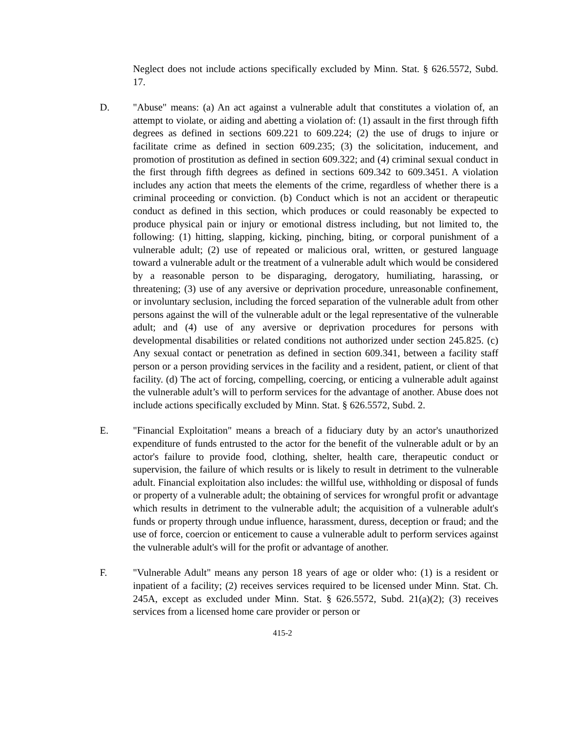Neglect does not include actions specifically excluded by Minn. Stat. § 626.5572, Subd. 17.
D. "Abuse" means: (a) An act against a vulnerable adult that constitutes a violation of, an attempt to violate, or aiding and abetting a violation of: (1) assault in the first through fifth degrees as defined in sections 609.221 to 609.224; (2) the use of drugs to injure or facilitate crime as defined in section 609.235; (3) the solicitation, inducement, and promotion of prostitution as defined in section 609.322; and (4) criminal sexual conduct in the first through fifth degrees as defined in sections 609.342 to 609.3451. A violation includes any action that meets the elements of the crime, regardless of whether there is a criminal proceeding or conviction. (b) Conduct which is not an accident or therapeutic conduct as defined in this section, which produces or could reasonably be expected to produce physical pain or injury or emotional distress including, but not limited to, the following: (1) hitting, slapping, kicking, pinching, biting, or corporal punishment of a vulnerable adult; (2) use of repeated or malicious oral, written, or gestured language toward a vulnerable adult or the treatment of a vulnerable adult which would be considered by a reasonable person to be disparaging, derogatory, humiliating, harassing, or threatening; (3) use of any aversive or deprivation procedure, unreasonable confinement, or involuntary seclusion, including the forced separation of the vulnerable adult from other persons against the will of the vulnerable adult or the legal representative of the vulnerable adult; and (4) use of any aversive or deprivation procedures for persons with developmental disabilities or related conditions not authorized under section 245.825. (c) Any sexual contact or penetration as defined in section 609.341, between a facility staff person or a person providing services in the facility and a resident, patient, or client of that facility. (d) The act of forcing, compelling, coercing, or enticing a vulnerable adult against the vulnerable adult’s will to perform services for the advantage of another. Abuse does not include actions specifically excluded by Minn. Stat. § 626.5572, Subd. 2.
E. "Financial Exploitation" means a breach of a fiduciary duty by an actor's unauthorized expenditure of funds entrusted to the actor for the benefit of the vulnerable adult or by an actor's failure to provide food, clothing, shelter, health care, therapeutic conduct or supervision, the failure of which results or is likely to result in detriment to the vulnerable adult. Financial exploitation also includes: the willful use, withholding or disposal of funds or property of a vulnerable adult; the obtaining of services for wrongful profit or advantage which results in detriment to the vulnerable adult; the acquisition of a vulnerable adult's funds or property through undue influence, harassment, duress, deception or fraud; and the use of force, coercion or enticement to cause a vulnerable adult to perform services against the vulnerable adult's will for the profit or advantage of another.
F. "Vulnerable Adult" means any person 18 years of age or older who: (1) is a resident or inpatient of a facility; (2) receives services required to be licensed under Minn. Stat. Ch. 245A, except as excluded under Minn. Stat. § 626.5572, Subd. 21(a)(2); (3) receives services from a licensed home care provider or person or
415-2